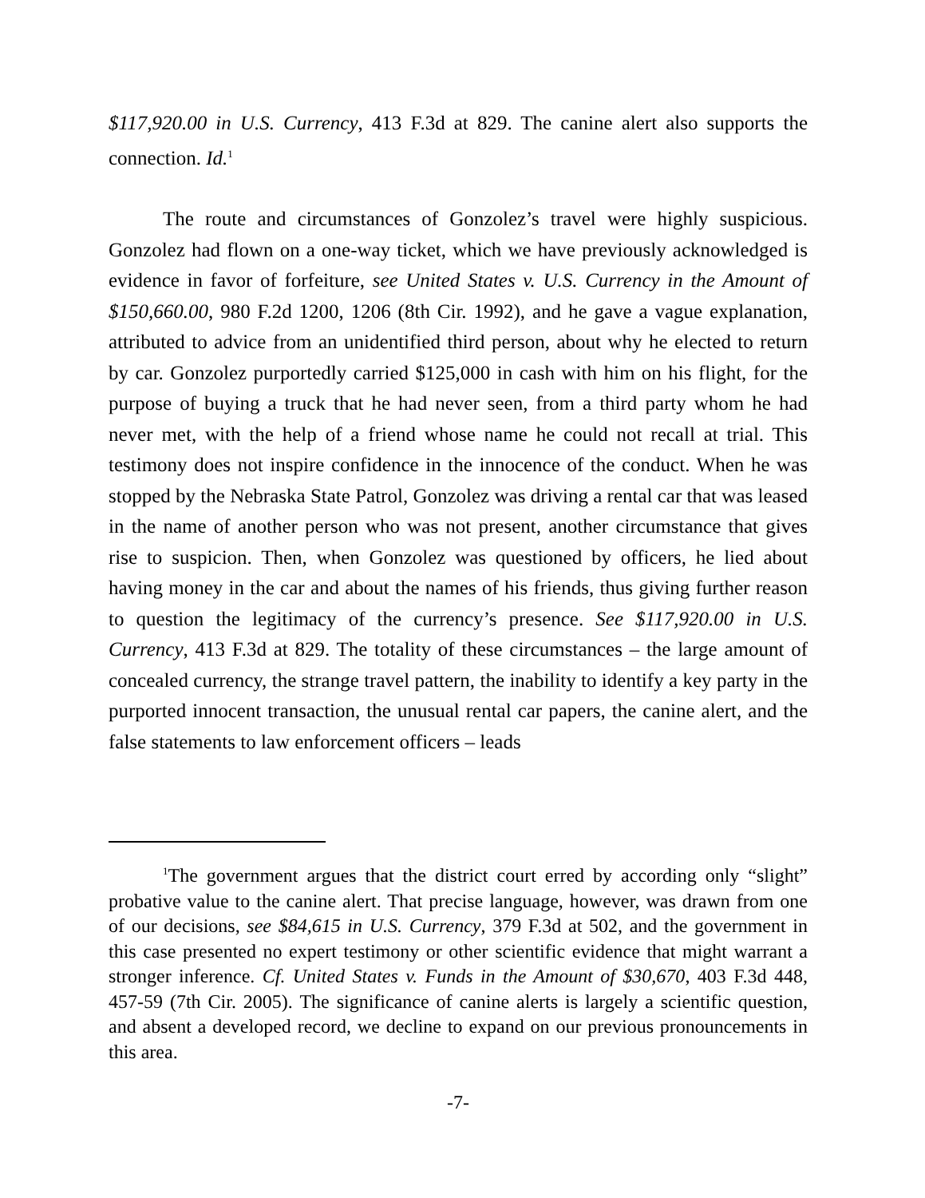$117,920.00 in U.S. Currency, 413 F.3d at 829. The canine alert also supports the connection. Id.<sup>1</sup>
The route and circumstances of Gonzolez’s travel were highly suspicious. Gonzolez had flown on a one-way ticket, which we have previously acknowledged is evidence in favor of forfeiture, see United States v. U.S. Currency in the Amount of $150,660.00, 980 F.2d 1200, 1206 (8th Cir. 1992), and he gave a vague explanation, attributed to advice from an unidentified third person, about why he elected to return by car. Gonzolez purportedly carried $125,000 in cash with him on his flight, for the purpose of buying a truck that he had never seen, from a third party whom he had never met, with the help of a friend whose name he could not recall at trial. This testimony does not inspire confidence in the innocence of the conduct. When he was stopped by the Nebraska State Patrol, Gonzolez was driving a rental car that was leased in the name of another person who was not present, another circumstance that gives rise to suspicion. Then, when Gonzolez was questioned by officers, he lied about having money in the car and about the names of his friends, thus giving further reason to question the legitimacy of the currency’s presence. See $117,920.00 in U.S. Currency, 413 F.3d at 829. The totality of these circumstances – the large amount of concealed currency, the strange travel pattern, the inability to identify a key party in the purported innocent transaction, the unusual rental car papers, the canine alert, and the false statements to law enforcement officers – leads
<sup>1</sup> The government argues that the district court erred by according only “slight” probative value to the canine alert. That precise language, however, was drawn from one of our decisions, see $84,615 in U.S. Currency, 379 F.3d at 502, and the government in this case presented no expert testimony or other scientific evidence that might warrant a stronger inference. Cf. United States v. Funds in the Amount of $30,670, 403 F.3d 448, 457-59 (7th Cir. 2005). The significance of canine alerts is largely a scientific question, and absent a developed record, we decline to expand on our previous pronouncements in this area.
-7-